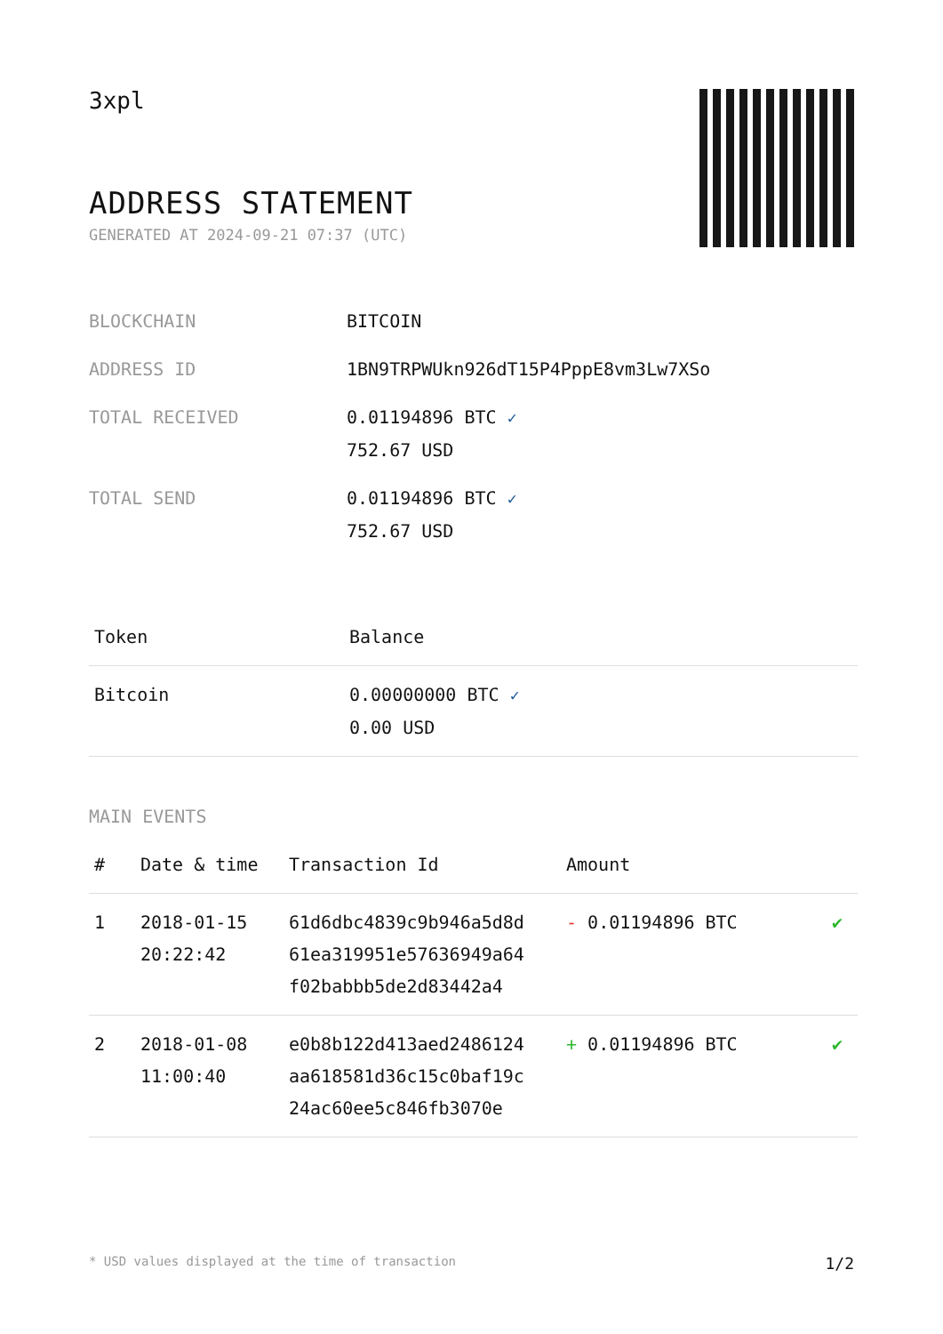3xpl
ADDRESS STATEMENT
GENERATED AT 2024-09-21 07:37 (UTC)
| BLOCKCHAIN | BITCOIN |
| ADDRESS ID | 1BN9TRPWUkn926dT15P4PppE8vm3Lw7XSo |
| TOTAL RECEIVED | 0.01194896 BTC ✓ 752.67 USD |
| TOTAL SEND | 0.01194896 BTC ✓ 752.67 USD |
| Token | Balance |
| --- | --- |
| Bitcoin | 0.00000000 BTC ✓ 0.00 USD |
MAIN EVENTS
| # | Date & time | Transaction Id | Amount | |
| --- | --- | --- | --- | --- |
| 1 | 2018-01-15 20:22:42 | 61d6dbc4839c9b946a5d8d 61ea319951e57636949a64 f02babbb5de2d83442a4 | - 0.01194896 BTC | ✔ |
| 2 | 2018-01-08 11:00:40 | e0b8b122d413aed2486124 aa618581d36c15c0baf19c 24ac60ee5c846fb3070e | + 0.01194896 BTC | ✔ |
* USD values displayed at the time of transaction 1/2